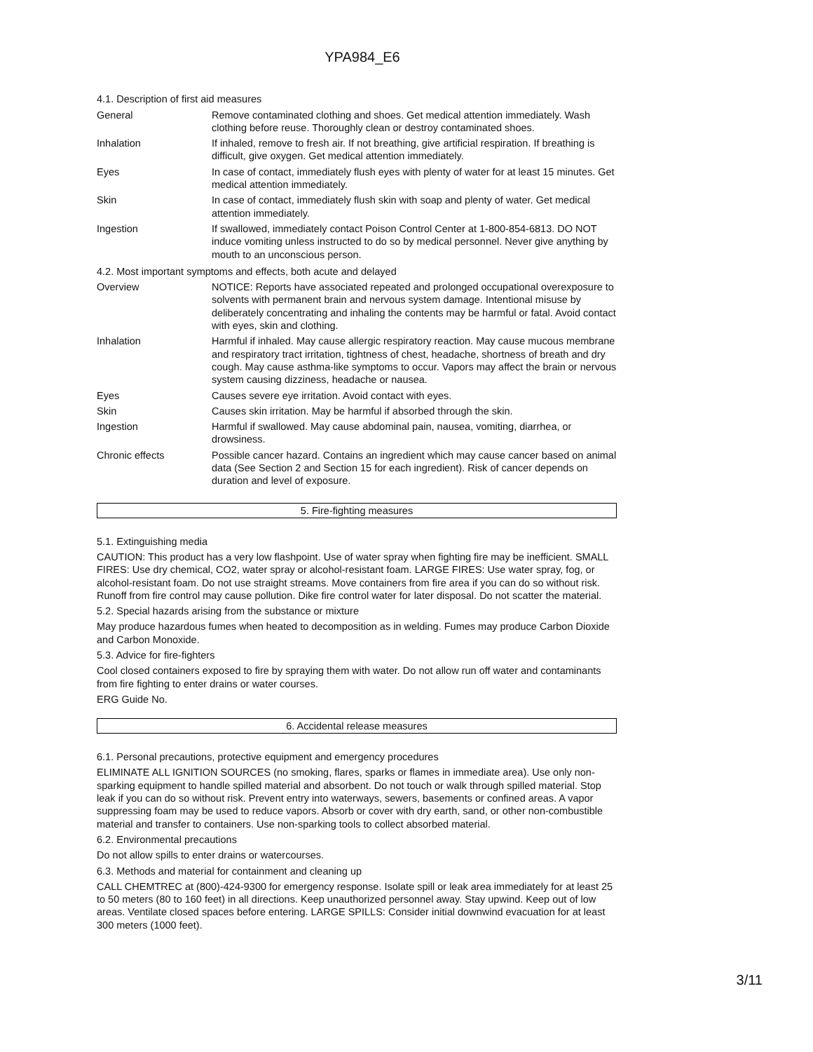YPA984_E6
4.1. Description of first aid measures
| General | Remove contaminated clothing and shoes. Get medical attention immediately. Wash clothing before reuse. Thoroughly clean or destroy contaminated shoes. |
| Inhalation | If inhaled, remove to fresh air. If not breathing, give artificial respiration. If breathing is difficult, give oxygen. Get medical attention immediately. |
| Eyes | In case of contact, immediately flush eyes with plenty of water for at least 15 minutes. Get medical attention immediately. |
| Skin | In case of contact, immediately flush skin with soap and plenty of water. Get medical attention immediately. |
| Ingestion | If swallowed, immediately contact Poison Control Center at 1-800-854-6813. DO NOT induce vomiting unless instructed to do so by medical personnel. Never give anything by mouth to an unconscious person. |
4.2. Most important symptoms and effects, both acute and delayed
| Overview | NOTICE: Reports have associated repeated and prolonged occupational overexposure to solvents with permanent brain and nervous system damage. Intentional misuse by deliberately concentrating and inhaling the contents may be harmful or fatal. Avoid contact with eyes, skin and clothing. |
| Inhalation | Harmful if inhaled. May cause allergic respiratory reaction. May cause mucous membrane and respiratory tract irritation, tightness of chest, headache, shortness of breath and dry cough. May cause asthma-like symptoms to occur. Vapors may affect the brain or nervous system causing dizziness, headache or nausea. |
| Eyes | Causes severe eye irritation. Avoid contact with eyes. |
| Skin | Causes skin irritation. May be harmful if absorbed through the skin. |
| Ingestion | Harmful if swallowed. May cause abdominal pain, nausea, vomiting, diarrhea, or drowsiness. |
| Chronic effects | Possible cancer hazard. Contains an ingredient which may cause cancer based on animal data (See Section 2 and Section 15 for each ingredient). Risk of cancer depends on duration and level of exposure. |
5. Fire-fighting measures
5.1. Extinguishing media
CAUTION: This product has a very low flashpoint. Use of water spray when fighting fire may be inefficient. SMALL FIRES: Use dry chemical, CO2, water spray or alcohol-resistant foam. LARGE FIRES: Use water spray, fog, or alcohol-resistant foam. Do not use straight streams. Move containers from fire area if you can do so without risk. Runoff from fire control may cause pollution. Dike fire control water for later disposal. Do not scatter the material.
5.2. Special hazards arising from the substance or mixture
May produce hazardous fumes when heated to decomposition as in welding. Fumes may produce Carbon Dioxide and Carbon Monoxide.
5.3. Advice for fire-fighters
Cool closed containers exposed to fire by spraying them with water. Do not allow run off water and contaminants from fire fighting to enter drains or water courses.
ERG Guide No.
6. Accidental release measures
6.1. Personal precautions, protective equipment and emergency procedures
ELIMINATE ALL IGNITION SOURCES (no smoking, flares, sparks or flames in immediate area). Use only non-sparking equipment to handle spilled material and absorbent. Do not touch or walk through spilled material. Stop leak if you can do so without risk. Prevent entry into waterways, sewers, basements or confined areas. A vapor suppressing foam may be used to reduce vapors. Absorb or cover with dry earth, sand, or other non-combustible material and transfer to containers. Use non-sparking tools to collect absorbed material.
6.2. Environmental precautions
Do not allow spills to enter drains or watercourses.
6.3. Methods and material for containment and cleaning up
CALL CHEMTREC at (800)-424-9300 for emergency response. Isolate spill or leak area immediately for at least 25 to 50 meters (80 to 160 feet) in all directions. Keep unauthorized personnel away. Stay upwind. Keep out of low areas. Ventilate closed spaces before entering. LARGE SPILLS: Consider initial downwind evacuation for at least 300 meters (1000 feet).
3/11